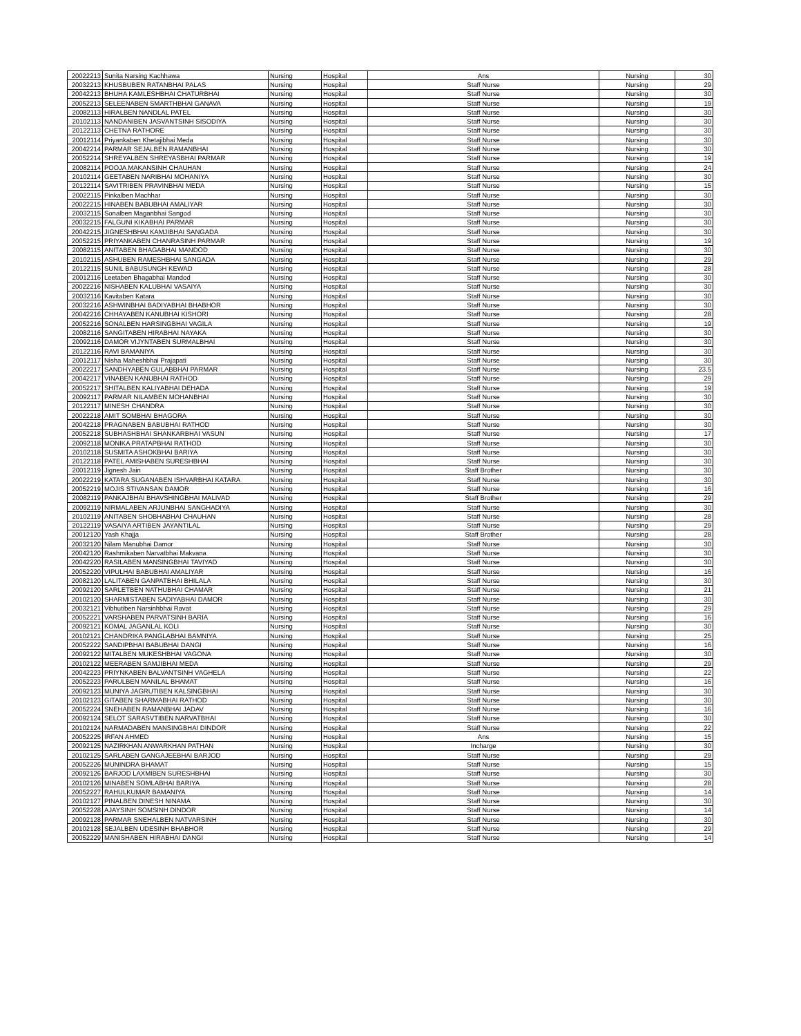| 20022213 | Sunita Narsing Kachhawa | Nursing | Hospital | Ans | Nursing | 30 |
| 20032213 | KHUSBUBEN RATANBHAI PALAS | Nursing | Hospital | Staff Nurse | Nursing | 29 |
| 20042213 | BHUHA KAMLESHBHAI CHATURBHAI | Nursing | Hospital | Staff Nurse | Nursing | 30 |
| 20052213 | SELEENABEN SMARTHBHAI GANAVA | Nursing | Hospital | Staff Nurse | Nursing | 19 |
| 20082113 | HIRALBEN NANDLAL PATEL | Nursing | Hospital | Staff Nurse | Nursing | 30 |
| 20102113 | NANDANIBEN JASVANTSINH SISODIYA | Nursing | Hospital | Staff Nurse | Nursing | 30 |
| 20122113 | CHETNA RATHORE | Nursing | Hospital | Staff Nurse | Nursing | 30 |
| 20012114 | Priyankaben Khetajibhai Meda | Nursing | Hospital | Staff Nurse | Nursing | 30 |
| 20042214 | PARMAR SEJALBEN RAMANBHAI | Nursing | Hospital | Staff Nurse | Nursing | 30 |
| 20052214 | SHREYALBEN SHREYASBHAI PARMAR | Nursing | Hospital | Staff Nurse | Nursing | 19 |
| 20082114 | POOJA MAKANSINH CHAUHAN | Nursing | Hospital | Staff Nurse | Nursing | 24 |
| 20102114 | GEETABEN NARIBHAI MOHANIYA | Nursing | Hospital | Staff Nurse | Nursing | 30 |
| 20122114 | SAVITRIBEN PRAVINBHAI MEDA | Nursing | Hospital | Staff Nurse | Nursing | 15 |
| 20022115 | Pinkalben Machhar | Nursing | Hospital | Staff Nurse | Nursing | 30 |
| 20022215 | HINABEN BABUBHAI AMALIYAR | Nursing | Hospital | Staff Nurse | Nursing | 30 |
| 20032115 | Sonalben Maganbhai Sangod | Nursing | Hospital | Staff Nurse | Nursing | 30 |
| 20032215 | FALGUNI KIKABHAI PARMAR | Nursing | Hospital | Staff Nurse | Nursing | 30 |
| 20042215 | JIGNESHBHAI KAMJIBHAI SANGADA | Nursing | Hospital | Staff Nurse | Nursing | 30 |
| 20052215 | PRIYANKABEN CHANRASINH PARMAR | Nursing | Hospital | Staff Nurse | Nursing | 19 |
| 20082115 | ANITABEN BHAGABHAI MANDOD | Nursing | Hospital | Staff Nurse | Nursing | 30 |
| 20102115 | ASHUBEN RAMESHBHAI SANGADA | Nursing | Hospital | Staff Nurse | Nursing | 29 |
| 20122115 | SUNIL BABUSUNGH KEWAD | Nursing | Hospital | Staff Nurse | Nursing | 28 |
| 20012116 | Leetaben Bhagabhai Mandod | Nursing | Hospital | Staff Nurse | Nursing | 30 |
| 20022216 | NISHABEN KALUBHAI VASAIYA | Nursing | Hospital | Staff Nurse | Nursing | 30 |
| 20032116 | Kavitaben Katara | Nursing | Hospital | Staff Nurse | Nursing | 30 |
| 20032216 | ASHWINBHAI BADIYABHAI BHABHOR | Nursing | Hospital | Staff Nurse | Nursing | 30 |
| 20042216 | CHHAYABEN KANUBHAI KISHORI | Nursing | Hospital | Staff Nurse | Nursing | 28 |
| 20052216 | SONALBEN HARSINGBHAI VAGILA | Nursing | Hospital | Staff Nurse | Nursing | 19 |
| 20082116 | SANGITABEN HIRABHAI NAYAKA | Nursing | Hospital | Staff Nurse | Nursing | 30 |
| 20092116 | DAMOR VIJYNTABEN SURMALBHAI | Nursing | Hospital | Staff Nurse | Nursing | 30 |
| 20122116 | RAVI BAMANIYA | Nursing | Hospital | Staff Nurse | Nursing | 30 |
| 20012117 | Nisha Maheshbhai Prajapati | Nursing | Hospital | Staff Nurse | Nursing | 30 |
| 20022217 | SANDHYABEN GULABBHAI PARMAR | Nursing | Hospital | Staff Nurse | Nursing | 23.5 |
| 20042217 | VINABEN KANUBHAI RATHOD | Nursing | Hospital | Staff Nurse | Nursing | 29 |
| 20052217 | SHITALBEN KALIYABHAI DEHADA | Nursing | Hospital | Staff Nurse | Nursing | 19 |
| 20092117 | PARMAR NILAMBEN MOHANBHAI | Nursing | Hospital | Staff Nurse | Nursing | 30 |
| 20122117 | MINESH CHANDRA | Nursing | Hospital | Staff Nurse | Nursing | 30 |
| 20022218 | AMIT SOMBHAI BHAGORA | Nursing | Hospital | Staff Nurse | Nursing | 30 |
| 20042218 | PRAGNABEN BABUBHAI RATHOD | Nursing | Hospital | Staff Nurse | Nursing | 30 |
| 20052218 | SUBHASHBHAI SHANKARBHAI VASUN | Nursing | Hospital | Staff Nurse | Nursing | 17 |
| 20092118 | MONIKA PRATAPBHAI RATHOD | Nursing | Hospital | Staff Nurse | Nursing | 30 |
| 20102118 | SUSMITA ASHOKBHAI BARIYA | Nursing | Hospital | Staff Nurse | Nursing | 30 |
| 20122118 | PATEL AMISHABEN SURESHBHAI | Nursing | Hospital | Staff Nurse | Nursing | 30 |
| 20012119 | Jignesh Jain | Nursing | Hospital | Staff Brother | Nursing | 30 |
| 20022219 | KATARA SUGANABEN ISHVARBHAI KATARA | Nursing | Hospital | Staff Nurse | Nursing | 30 |
| 20052219 | MOJIS STIVANSAN DAMOR | Nursing | Hospital | Staff Nurse | Nursing | 16 |
| 20082119 | PANKAJBHAI BHAVSHINGBHAI MALIVAD | Nursing | Hospital | Staff Brother | Nursing | 29 |
| 20092119 | NIRMALABEN ARJUNBHAI SANGHADIYA | Nursing | Hospital | Staff Nurse | Nursing | 30 |
| 20102119 | ANITABEN SHOBHABHAI CHAUHAN | Nursing | Hospital | Staff Nurse | Nursing | 28 |
| 20122119 | VASAIYA ARTIBEN JAYANTILAL | Nursing | Hospital | Staff Nurse | Nursing | 29 |
| 20012120 | Yash Khajja | Nursing | Hospital | Staff Brother | Nursing | 28 |
| 20032120 | Nilam Manubhai Damor | Nursing | Hospital | Staff Nurse | Nursing | 30 |
| 20042120 | Rashmikaben Narvatbhai Makvana | Nursing | Hospital | Staff Nurse | Nursing | 30 |
| 20042220 | RASILABEN MANSINGBHAI TAVIYAD | Nursing | Hospital | Staff Nurse | Nursing | 30 |
| 20052220 | VIPULHAI BABUBHAI AMALIYAR | Nursing | Hospital | Staff Nurse | Nursing | 16 |
| 20082120 | LALITABEN GANPATBHAI BHILALA | Nursing | Hospital | Staff Nurse | Nursing | 30 |
| 20092120 | SARLETBEN NATHUBHAI CHAMAR | Nursing | Hospital | Staff Nurse | Nursing | 21 |
| 20102120 | SHARMISTABEN SADIYABHAI DAMOR | Nursing | Hospital | Staff Nurse | Nursing | 30 |
| 20032121 | Vibhutiben Narsinhbhai Ravat | Nursing | Hospital | Staff Nurse | Nursing | 29 |
| 20052221 | VARSHABEN PARVATSINH BARIA | Nursing | Hospital | Staff Nurse | Nursing | 16 |
| 20092121 | KOMAL JAGANLAL KOLI | Nursing | Hospital | Staff Nurse | Nursing | 30 |
| 20102121 | CHANDRIKA PANGLABHAI BAMNIYA | Nursing | Hospital | Staff Nurse | Nursing | 25 |
| 20052222 | SANDIPBHAI BABUBHAI DANGI | Nursing | Hospital | Staff Nurse | Nursing | 16 |
| 20092122 | MITALBEN MUKESHBHAI VAGONA | Nursing | Hospital | Staff Nurse | Nursing | 30 |
| 20102122 | MEERABEN SAMJIBHAI MEDA | Nursing | Hospital | Staff Nurse | Nursing | 29 |
| 20042223 | PRIYNKABEN BALVANTSINH VAGHELA | Nursing | Hospital | Staff Nurse | Nursing | 22 |
| 20052223 | PARULBEN MANILAL BHAMAT | Nursing | Hospital | Staff Nurse | Nursing | 16 |
| 20092123 | MUNIYA JAGRUTIBEN KALSINGBHAI | Nursing | Hospital | Staff Nurse | Nursing | 30 |
| 20102123 | GITABEN SHARMABHAI RATHOD | Nursing | Hospital | Staff Nurse | Nursing | 30 |
| 20052224 | SNEHABEN RAMANBHAI JADAV | Nursing | Hospital | Staff Nurse | Nursing | 16 |
| 20092124 | SELOT SARASVTIBEN NARVATBHAI | Nursing | Hospital | Staff Nurse | Nursing | 30 |
| 20102124 | NARMADABEN MANSINGBHAI DINDOR | Nursing | Hospital | Staff Nurse | Nursing | 22 |
| 20052225 | IRFAN AHMED | Nursing | Hospital | Ans | Nursing | 15 |
| 20092125 | NAZIRKHAN ANWARKHAN PATHAN | Nursing | Hospital | Incharge | Nursing | 30 |
| 20102125 | SARLABEN GANGAJEEBHAI BARJOD | Nursing | Hospital | Staff Nurse | Nursing | 29 |
| 20052226 | MUNINDRA BHAMAT | Nursing | Hospital | Staff Nurse | Nursing | 15 |
| 20092126 | BARJOD LAXMIBEN SURESHBHAI | Nursing | Hospital | Staff Nurse | Nursing | 30 |
| 20102126 | MINABEN SOMLABHAI BARIYA | Nursing | Hospital | Staff Nurse | Nursing | 28 |
| 20052227 | RAHULKUMAR BAMANIYA | Nursing | Hospital | Staff Nurse | Nursing | 14 |
| 20102127 | PINALBEN DINESH NINAMA | Nursing | Hospital | Staff Nurse | Nursing | 30 |
| 20052228 | AJAYSINH SOMSINH DINDOR | Nursing | Hospital | Staff Nurse | Nursing | 14 |
| 20092128 | PARMAR SNEHALBEN NATVARSINH | Nursing | Hospital | Staff Nurse | Nursing | 30 |
| 20102128 | SEJALBEN UDESINH BHABHOR | Nursing | Hospital | Staff Nurse | Nursing | 29 |
| 20052229 | MANISHABEN HIRABHAI DANGI | Nursing | Hospital | Staff Nurse | Nursing | 14 |